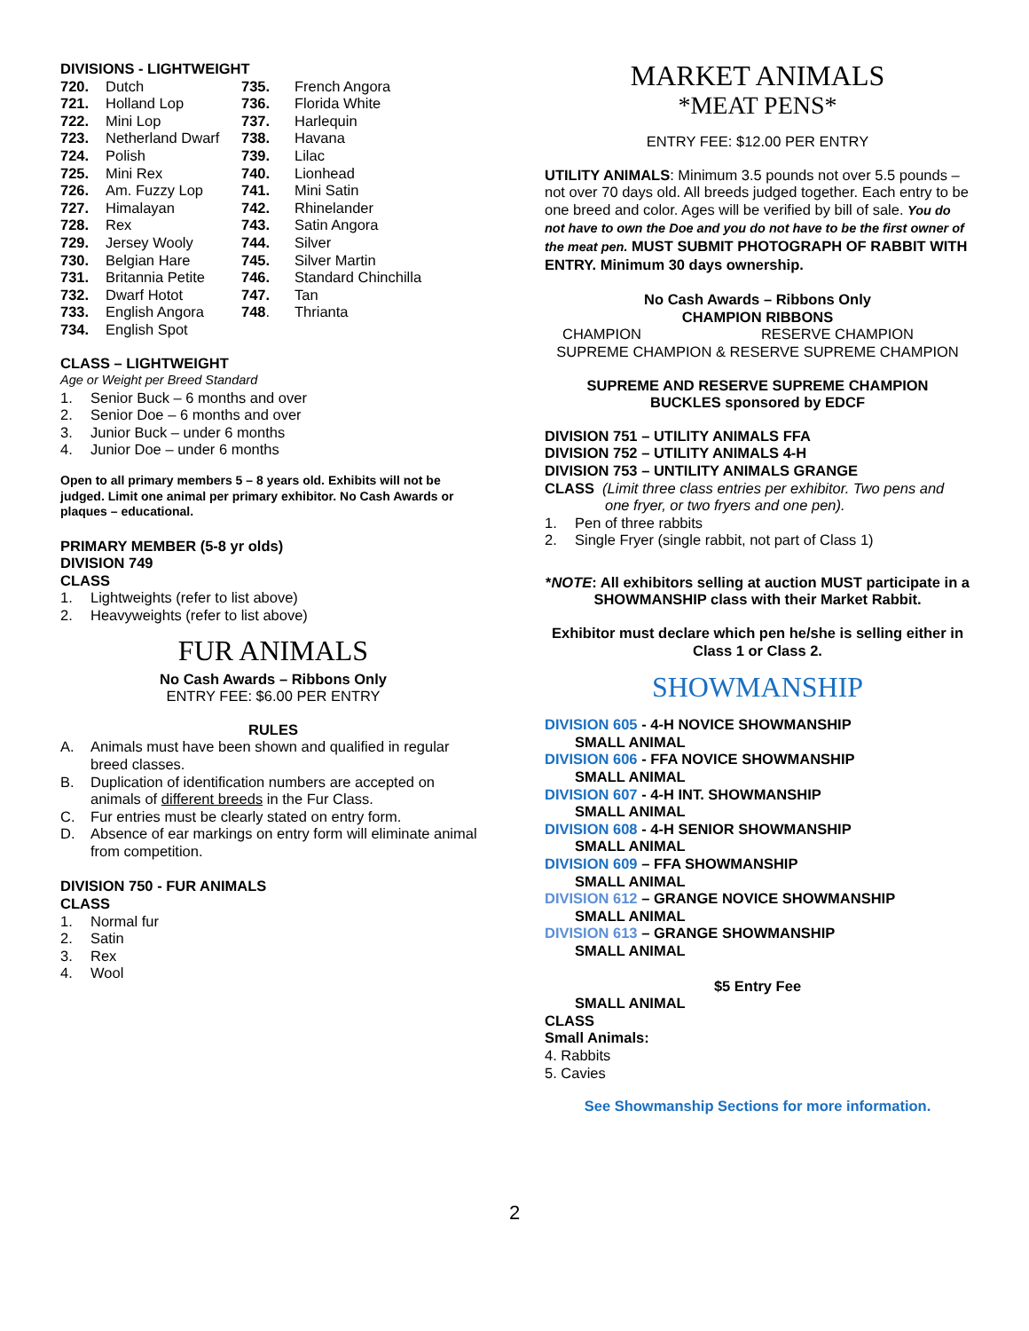DIVISIONS - LIGHTWEIGHT
| 720. | Dutch | 735. | French Angora |
| 721. | Holland Lop | 736. | Florida White |
| 722. | Mini Lop | 737. | Harlequin |
| 723. | Netherland Dwarf | 738. | Havana |
| 724. | Polish | 739. | Lilac |
| 725. | Mini Rex | 740. | Lionhead |
| 726. | Am. Fuzzy Lop | 741. | Mini Satin |
| 727. | Himalayan | 742. | Rhinelander |
| 728. | Rex | 743. | Satin Angora |
| 729. | Jersey Wooly | 744. | Silver |
| 730. | Belgian Hare | 745. | Silver Martin |
| 731. | Britannia Petite | 746. | Standard Chinchilla |
| 732. | Dwarf Hotot | 747. | Tan |
| 733. | English Angora | 748 . | Thrianta |
| 734. | English Spot | | |
CLASS – LIGHTWEIGHT
Age or Weight per Breed Standard
| 1. | Senior Buck – 6 months and over |
| 2. | Senior Doe – 6 months and over |
| 3. | Junior Buck – under 6 months |
| 4. | Junior Doe – under 6 months |
Open to all primary members 5 – 8 years old. Exhibits will not be judged. Limit one animal per primary exhibitor. No Cash Awards or plaques – educational.
PRIMARY MEMBER (5-8 yr olds)
DIVISION 749
CLASS
| 1. | Lightweights (refer to list above) |
| 2. | Heavyweights (refer to list above) |
FUR ANIMALS
No Cash Awards – Ribbons Only
ENTRY FEE: $6.00 PER ENTRY
RULES
| A. | Animals must have been shown and qualified in regular breed classes. |
| B. | Duplication of identification numbers are accepted on animals of different breeds in the Fur Class. |
| C. | Fur entries must be clearly stated on entry form. |
| D. | Absence of ear markings on entry form will eliminate animal from competition. |
DIVISION 750 - FUR ANIMALS
CLASS
| 1. | Normal fur |
| 2. | Satin |
| 3. | Rex |
| 4. | Wool |
MARKET ANIMALS
*MEAT PENS*
ENTRY FEE: $12.00 PER ENTRY
UTILITY ANIMALS: Minimum 3.5 pounds not over 5.5 pounds – not over 70 days old. All breeds judged together. Each entry to be one breed and color. Ages will be verified by bill of sale. You do not have to own the Doe and you do not have to be the first owner of the meat pen. MUST SUBMIT PHOTOGRAPH OF RABBIT WITH ENTRY. Minimum 30 days ownership.
No Cash Awards – Ribbons Only
CHAMPION RIBBONS
CHAMPION RESERVE CHAMPION
SUPREME CHAMPION & RESERVE SUPREME CHAMPION
SUPREME AND RESERVE SUPREME CHAMPION
BUCKLES sponsored by EDCF
DIVISION 751 – UTILITY ANIMALS FFA
DIVISION 752 – UTILITY ANIMALS 4-H
DIVISION 753 – UNTILITY ANIMALS GRANGE
CLASS (Limit three class entries per exhibitor. Two pens and
one fryer, or two fryers and one pen).
| 1. | Pen of three rabbits |
| 2. | Single Fryer (single rabbit, not part of Class 1) |
*NOTE: All exhibitors selling at auction MUST participate in a SHOWMANSHIP class with their Market Rabbit.
Exhibitor must declare which pen he/she is selling either in Class 1 or Class 2.
SHOWMANSHIP
DIVISION 605 - 4-H NOVICE SHOWMANSHIP
SMALL ANIMAL
DIVISION 606 - FFA NOVICE SHOWMANSHIP
SMALL ANIMAL
DIVISION 607 - 4-H INT. SHOWMANSHIP
SMALL ANIMAL
DIVISION 608 - 4-H SENIOR SHOWMANSHIP
SMALL ANIMAL
DIVISION 609 – FFA SHOWMANSHIP
SMALL ANIMAL
DIVISION 612 – GRANGE NOVICE SHOWMANSHIP
SMALL ANIMAL
DIVISION 613 – GRANGE SHOWMANSHIP
SMALL ANIMAL
$5 Entry Fee
SMALL ANIMAL
CLASS
Small Animals:
4. Rabbits
5. Cavies
See Showmanship Sections for more information.
2